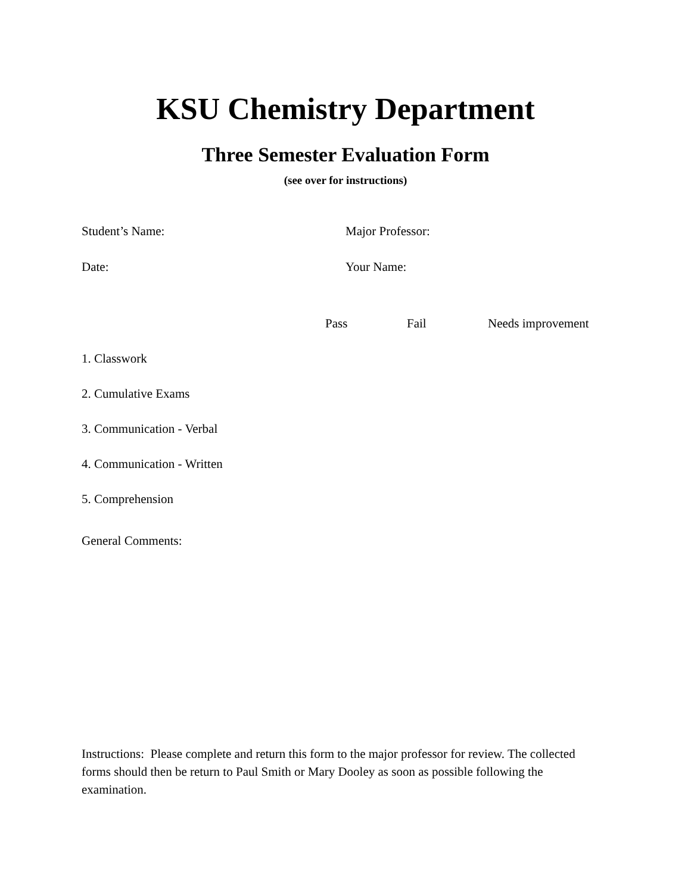KSU Chemistry Department
Three Semester Evaluation Form
(see over for instructions)
Student’s Name: Major Professor:
Date: Your Name:
| | Pass | Fail | Needs improvement |
| --- | --- | --- | --- |
| 1. Classwork | | | |
| 2. Cumulative Exams | | | |
| 3. Communication - Verbal | | | |
| 4. Communication - Written | | | |
| 5. Comprehension | | | |
General Comments:
Instructions: Please complete and return this form to the major professor for review. The collected forms should then be return to Paul Smith or Mary Dooley as soon as possible following the examination.